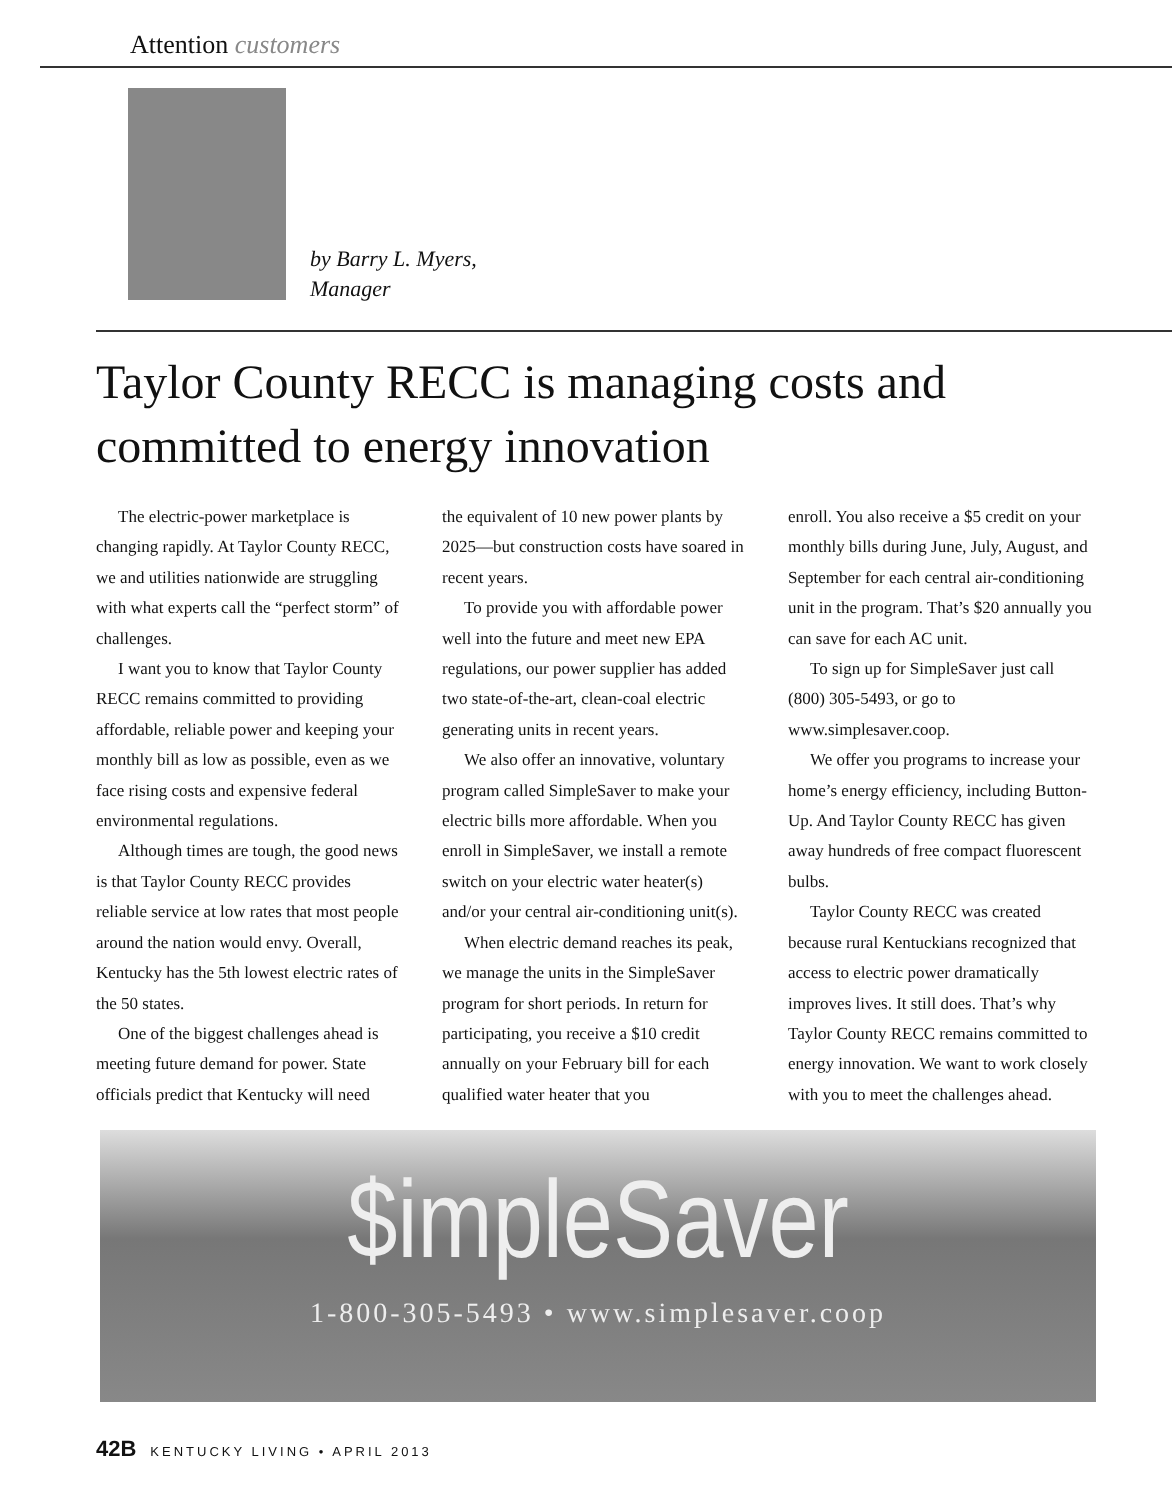Attention customers
by Barry L. Myers,
Manager
Taylor County RECC is managing costs and committed to energy innovation
The electric-power marketplace is changing rapidly. At Taylor County RECC, we and utilities nationwide are struggling with what experts call the “perfect storm” of challenges.
I want you to know that Taylor County RECC remains committed to providing affordable, reliable power and keeping your monthly bill as low as possible, even as we face rising costs and expensive federal environmental regulations.
Although times are tough, the good news is that Taylor County RECC provides reliable service at low rates that most people around the nation would envy. Overall, Kentucky has the 5th lowest electric rates of the 50 states.
One of the biggest challenges ahead is meeting future demand for power. State officials predict that Kentucky will need
the equivalent of 10 new power plants by 2025—but construction costs have soared in recent years.
To provide you with affordable power well into the future and meet new EPA regulations, our power supplier has added two state-of-the-art, clean-coal electric generating units in recent years.
We also offer an innovative, voluntary program called SimpleSaver to make your electric bills more affordable. When you enroll in SimpleSaver, we install a remote switch on your electric water heater(s) and/or your central air-conditioning unit(s).
When electric demand reaches its peak, we manage the units in the SimpleSaver program for short periods. In return for participating, you receive a $10 credit annually on your February bill for each qualified water heater that you
enroll. You also receive a $5 credit on your monthly bills during June, July, August, and September for each central air-conditioning unit in the program. That’s $20 annually you can save for each AC unit.
To sign up for SimpleSaver just call (800) 305-5493, or go to www.simplesaver.coop.
We offer you programs to increase your home’s energy efficiency, including Button-Up. And Taylor County RECC has given away hundreds of free compact fluorescent bulbs.
Taylor County RECC was created because rural Kentuckians recognized that access to electric power dramatically improves lives. It still does. That’s why Taylor County RECC remains committed to energy innovation. We want to work closely with you to meet the challenges ahead.
$impleSaver
1-800-305-5493 • www.simplesaver.coop
42B KENTUCKY LIVING • APRIL 2013